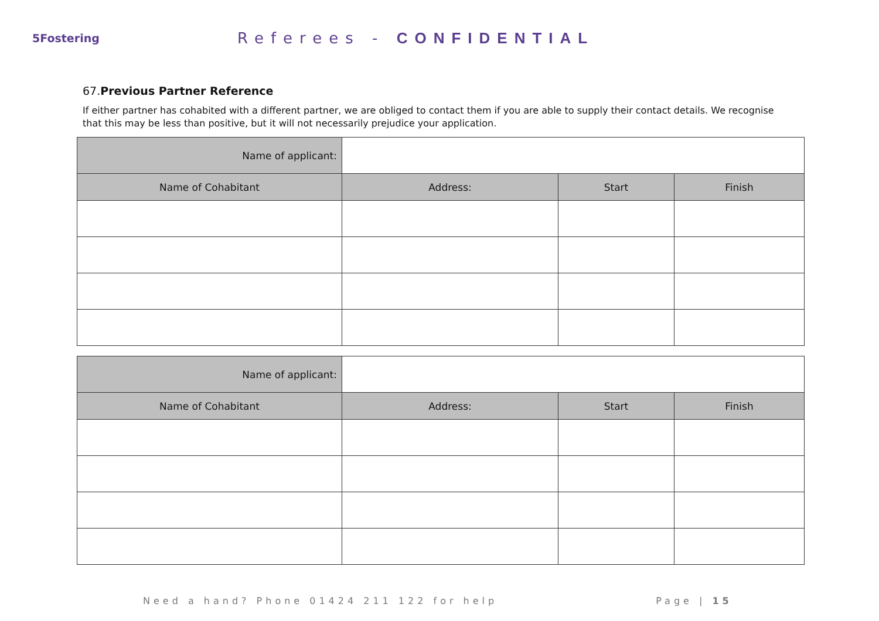5Fostering
Referees - CONFIDENTIAL
67.Previous Partner Reference
If either partner has cohabited with a different partner, we are obliged to contact them if you are able to supply their contact details. We recognise that this may be less than positive, but it will not necessarily prejudice your application.
| Name of applicant: | | | |
| Name of Cohabitant | Address: | Start | Finish |
| Name of applicant: | | | |
| Name of Cohabitant | Address: | Start | Finish |
Need a hand? Phone 01424 211 122 for help Page | 15